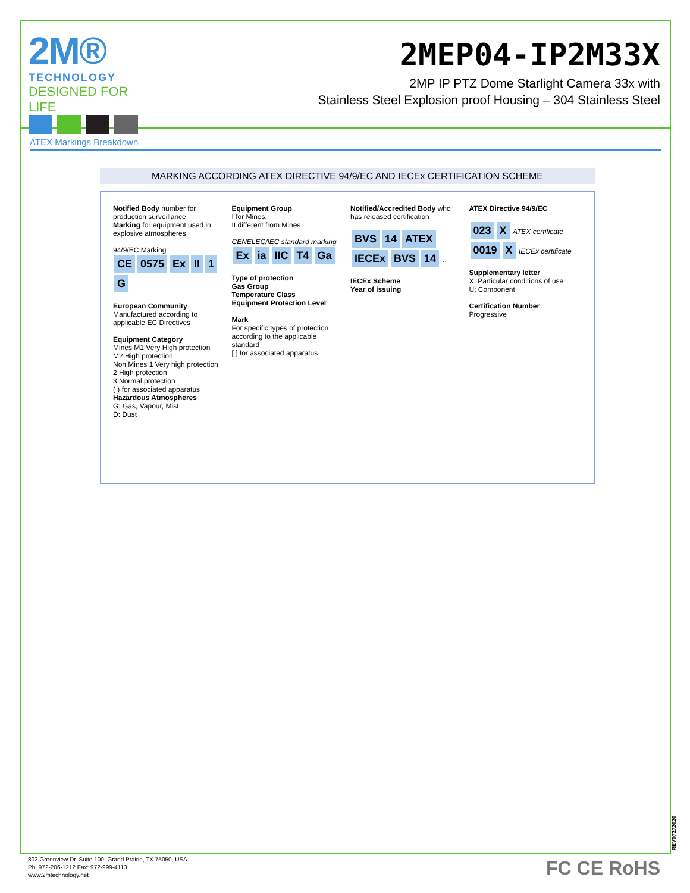2M®
TECHNOLOGY
DESIGNED FOR LIFE
2MEP04-IP2M33X
2MP IP PTZ Dome Starlight Camera 33x with
Stainless Steel Explosion proof Housing – 304 Stainless Steel
ATEX Markings Breakdown
MARKING ACCORDING ATEX DIRECTIVE 94/9/EC AND IECEx CERTIFICATION SCHEME
Notified Body number for production surveillance
Marking for equipment used in explosive atmospheres
94/9/EC Marking
CE 0575 Ex II 1 G
European Community Manufactured according to applicable EC Directives
Equipment Category
Mines M1 Very High protection
M2 High protection
Non Mines 1 Very high protection
2 High protection
3 Normal protection
( ) for associated apparatus
Hazardous Atmospheres
G: Gas, Vapour, Mist
D: Dust
Equipment Group
I for Mines,
II different from Mines
CENELEC/IEC standard marking
Ex ia IIC T4 Ga
Type of protection
Gas Group
Temperature Class
Equipment Protection Level
Mark
For specific types of protection according to the applicable standard
[ ] for associated apparatus
Notified/Accredited Body who has released certification
BVS 14 ATEX
IECEx BVS 14 .
IECEx Scheme
Year of issuing
ATEX Directive 94/9/EC
023 X ATEX certificate
0019 X IECEx certificate
Supplementary letter
X: Particular conditions of use
U: Component
Certification Number
Progressive
802 Greenview Dr. Suite 100, Grand Prairie, TX 75050, USA
Ph: 972-206-1212 Fax: 972-999-4113
www.2mtechnology.net
FC CE RoHS
REV07272020